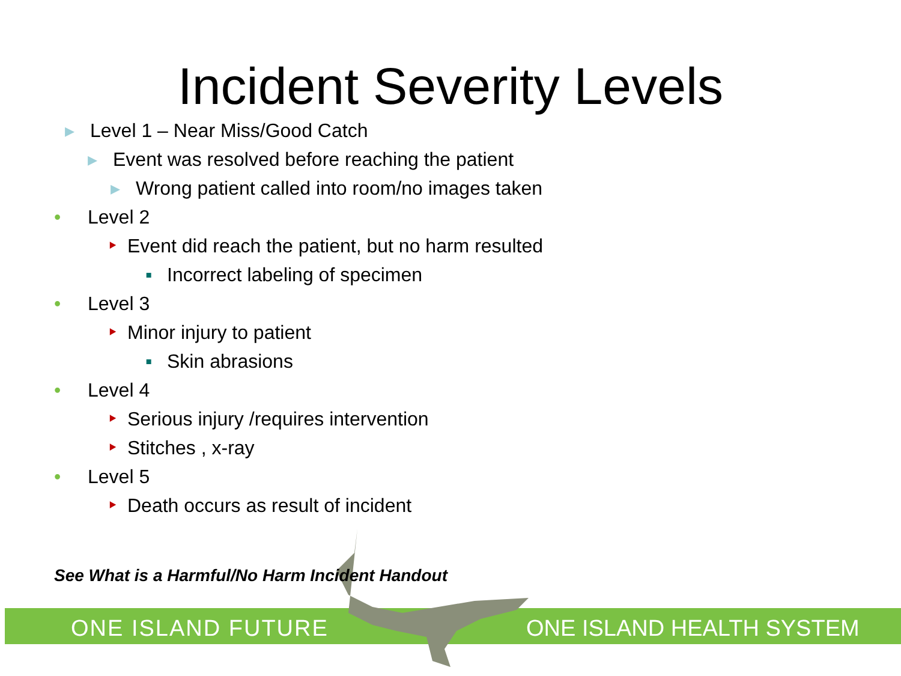Incident Severity Levels
▸ Level 1 – Near Miss/Good Catch
▸ Event was resolved before reaching the patient
▸ Wrong patient called into room/no images taken
• Level 2
‣ Event did reach the patient, but no harm resulted
▪ Incorrect labeling of specimen
• Level 3
‣ Minor injury to patient
▪ Skin abrasions
• Level 4
‣ Serious injury /requires intervention
‣ Stitches , x-ray
• Level 5
‣ Death occurs as result of incident
ONE ISLAND FUTURE ONE ISLAND HEALTH SYSTEM
See What is a Harmful/No Harm Incident Handout